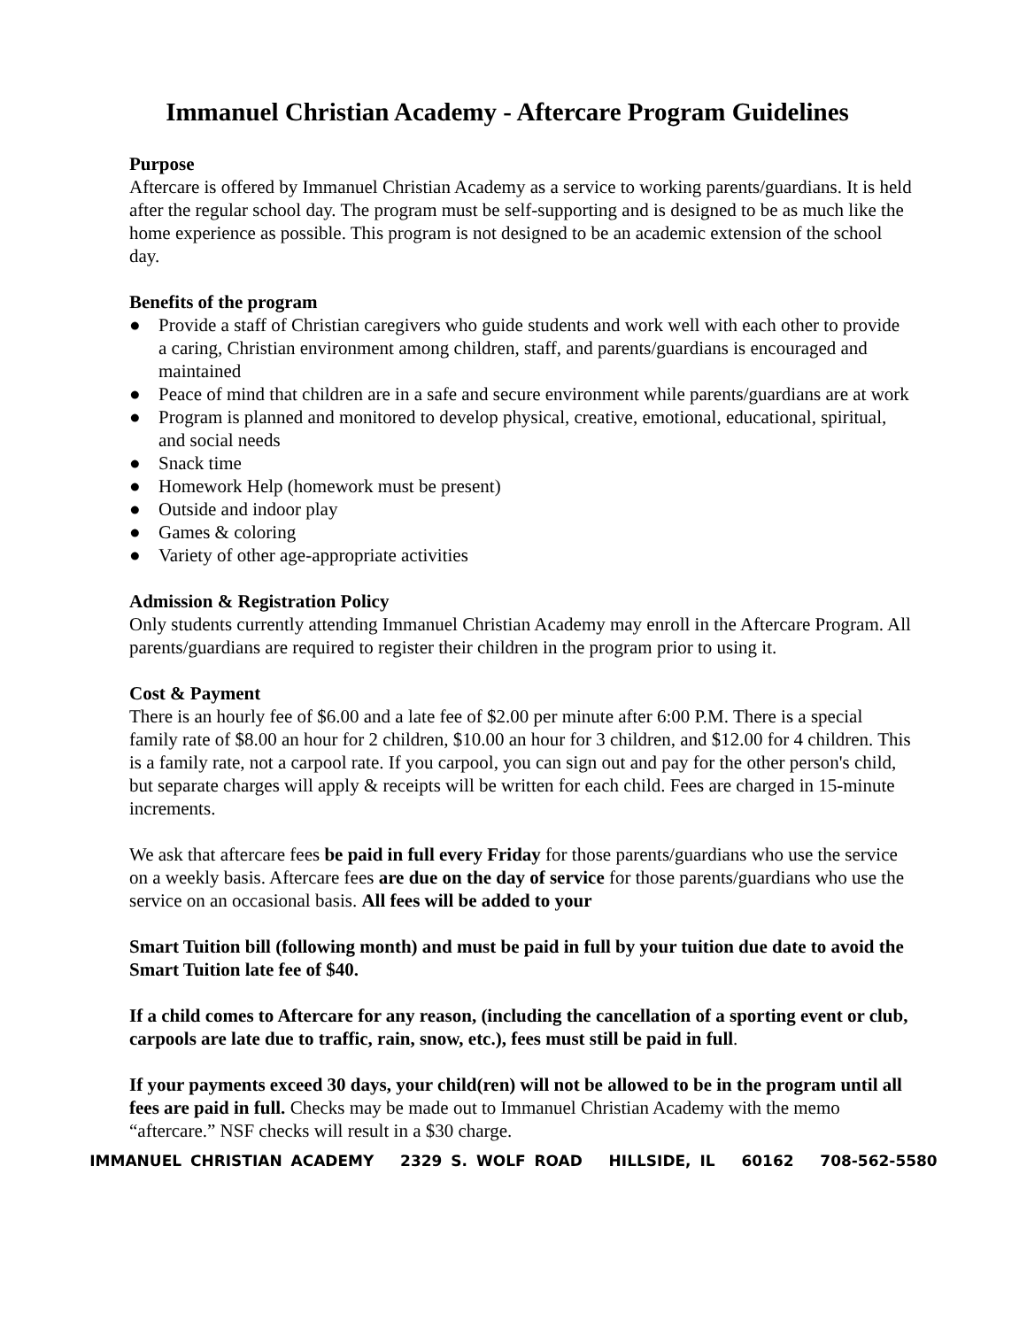Immanuel Christian Academy - Aftercare Program Guidelines
Purpose
Aftercare is offered by Immanuel Christian Academy as a service to working parents/guardians. It is held after the regular school day. The program must be self-supporting and is designed to be as much like the home experience as possible. This program is not designed to be an academic extension of the school day.
Benefits of the program
● Provide a staff of Christian caregivers who guide students and work well with each other to provide a caring, Christian environment among children, staff, and parents/guardians is encouraged and maintained
● Peace of mind that children are in a safe and secure environment while parents/guardians are at work
● Program is planned and monitored to develop physical, creative, emotional, educational, spiritual, and social needs
● Snack time
● Homework Help (homework must be present)
● Outside and indoor play
● Games & coloring
● Variety of other age-appropriate activities
Admission & Registration Policy
Only students currently attending Immanuel Christian Academy may enroll in the Aftercare Program. All parents/guardians are required to register their children in the program prior to using it.
Cost & Payment
There is an hourly fee of $6.00 and a late fee of $2.00 per minute after 6:00 P.M. There is a special family rate of $8.00 an hour for 2 children, $10.00 an hour for 3 children, and $12.00 for 4 children. This is a family rate, not a carpool rate. If you carpool, you can sign out and pay for the other person's child, but separate charges will apply & receipts will be written for each child. Fees are charged in 15-minute increments.
We ask that aftercare fees be paid in full every Friday for those parents/guardians who use the service on a weekly basis. Aftercare fees are due on the day of service for those parents/guardians who use the service on an occasional basis. All fees will be added to your
Smart Tuition bill (following month) and must be paid in full by your tuition due date to avoid the Smart Tuition late fee of $40.
If a child comes to Aftercare for any reason, (including the cancellation of a sporting event or club, carpools are late due to traffic, rain, snow, etc.), fees must still be paid in full.
If your payments exceed 30 days, your child(ren) will not be allowed to be in the program until all fees are paid in full. Checks may be made out to Immanuel Christian Academy with the memo “aftercare.” NSF checks will result in a $30 charge.
IMMANUEL CHRISTIAN ACADEMY 2329 S. WOLF ROAD HILLSIDE, IL 60162 708-562-5580